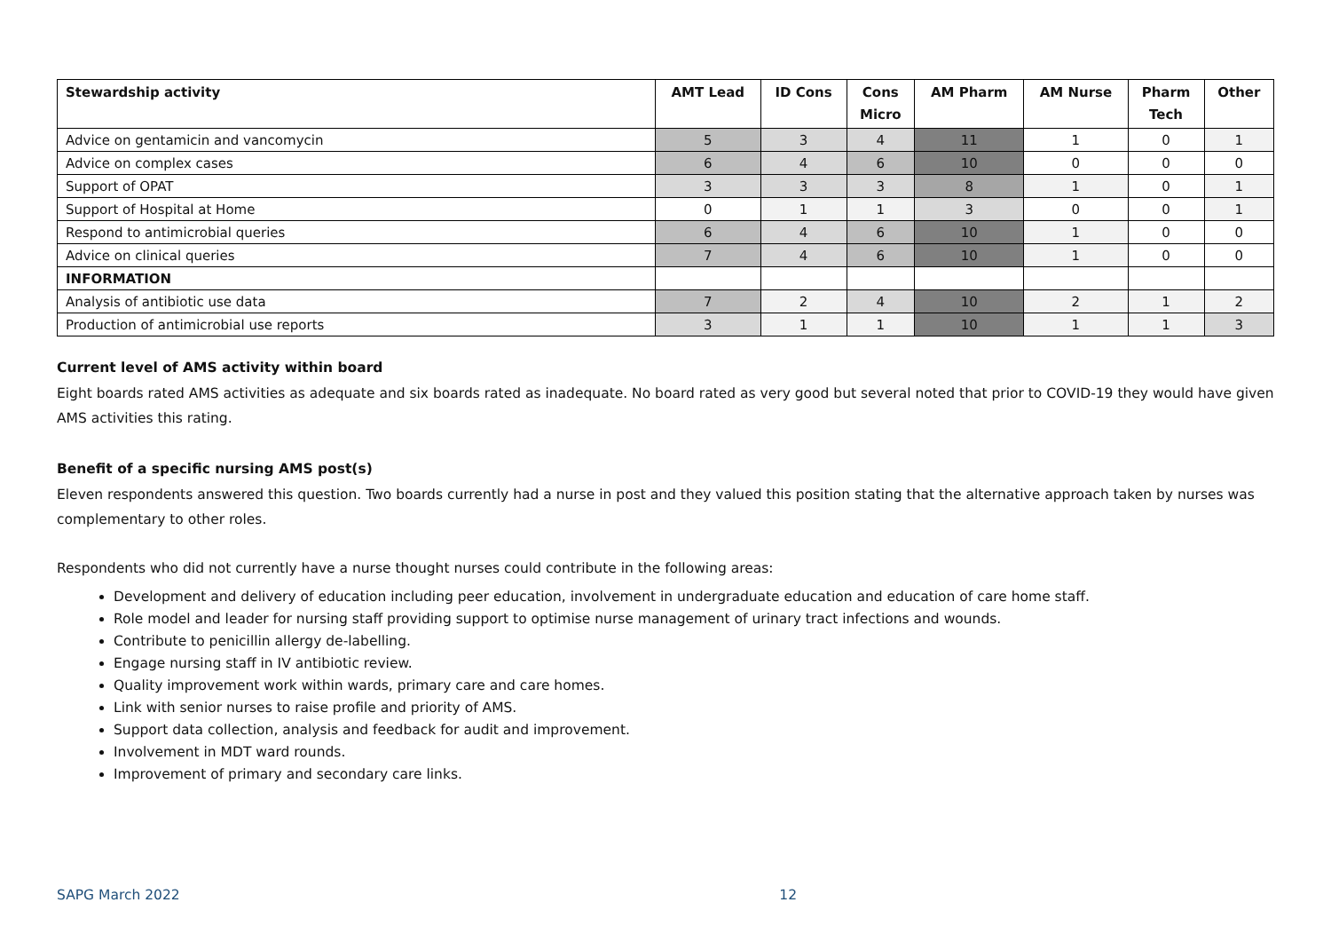| Stewardship activity | AMT Lead | ID Cons | Cons Micro | AM Pharm | AM Nurse | Pharm Tech | Other |
| --- | --- | --- | --- | --- | --- | --- | --- |
| Advice on gentamicin and vancomycin | 5 | 3 | 4 | 11 | 1 | 0 | 1 |
| Advice on complex cases | 6 | 4 | 6 | 10 | 0 | 0 | 0 |
| Support of OPAT | 3 | 3 | 3 | 8 | 1 | 0 | 1 |
| Support of Hospital at Home | 0 | 1 | 1 | 3 | 0 | 0 | 1 |
| Respond to antimicrobial queries | 6 | 4 | 6 | 10 | 1 | 0 | 0 |
| Advice on clinical queries | 7 | 4 | 6 | 10 | 1 | 0 | 0 |
| INFORMATION | | | | | | | |
| Analysis of antibiotic use data | 7 | 2 | 4 | 10 | 2 | 1 | 2 |
| Production of antimicrobial use reports | 3 | 1 | 1 | 10 | 1 | 1 | 3 |
Current level of AMS activity within board
Eight boards rated AMS activities as adequate and six boards rated as inadequate. No board rated as very good but several noted that prior to COVID-19 they would have given AMS activities this rating.
Benefit of a specific nursing AMS post(s)
Eleven respondents answered this question. Two boards currently had a nurse in post and they valued this position stating that the alternative approach taken by nurses was complementary to other roles.
Respondents who did not currently have a nurse thought nurses could contribute in the following areas:
Development and delivery of education including peer education, involvement in undergraduate education and education of care home staff.
Role model and leader for nursing staff providing support to optimise nurse management of urinary tract infections and wounds.
Contribute to penicillin allergy de-labelling.
Engage nursing staff in IV antibiotic review.
Quality improvement work within wards, primary care and care homes.
Link with senior nurses to raise profile and priority of AMS.
Support data collection, analysis and feedback for audit and improvement.
Involvement in MDT ward rounds.
Improvement of primary and secondary care links.
SAPG March 2022 12